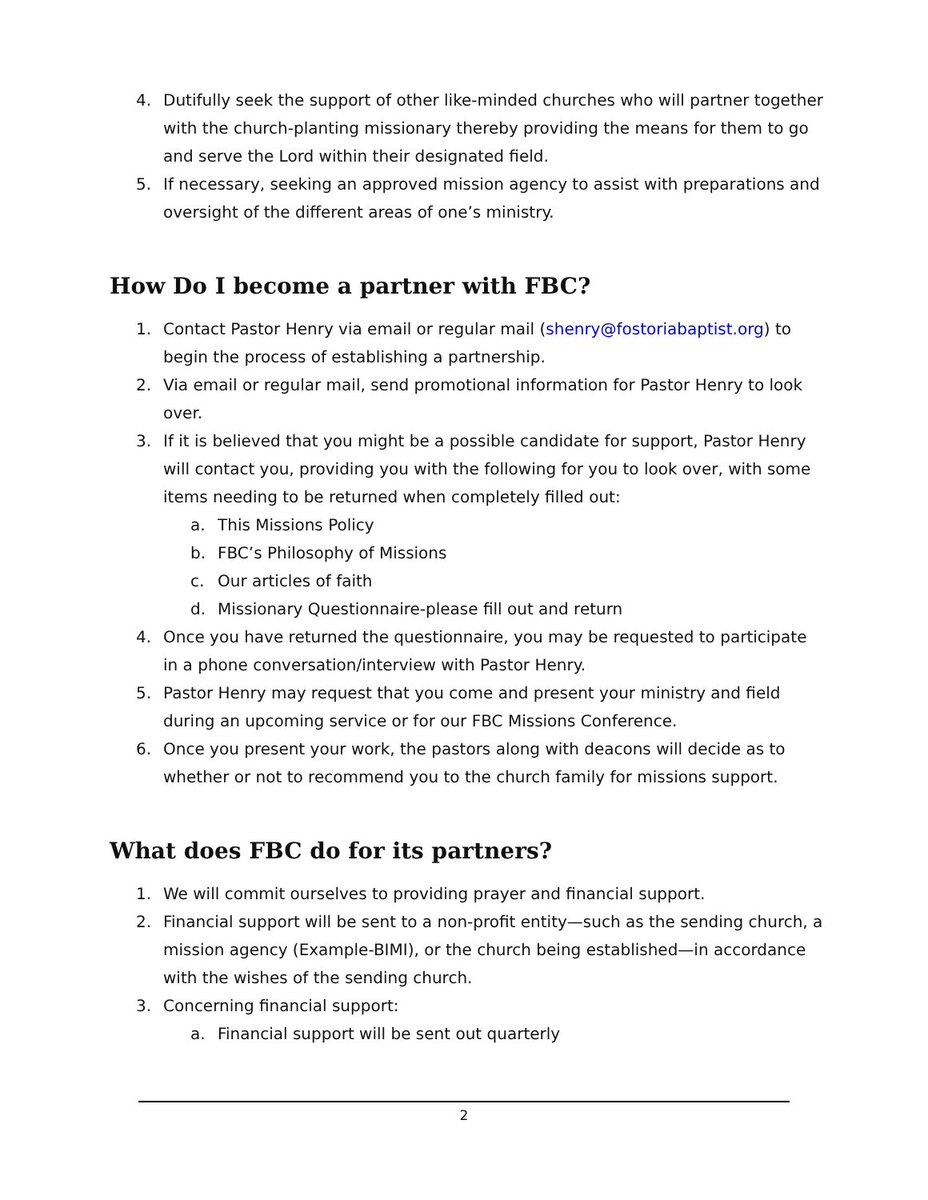4. Dutifully seek the support of other like-minded churches who will partner together with the church-planting missionary thereby providing the means for them to go and serve the Lord within their designated field.
5. If necessary, seeking an approved mission agency to assist with preparations and oversight of the different areas of one’s ministry.
How Do I become a partner with FBC?
1. Contact Pastor Henry via email or regular mail (shenry@fostoriabaptist.org) to begin the process of establishing a partnership.
2. Via email or regular mail, send promotional information for Pastor Henry to look over.
3. If it is believed that you might be a possible candidate for support, Pastor Henry will contact you, providing you with the following for you to look over, with some items needing to be returned when completely filled out:
a. This Missions Policy
b. FBC’s Philosophy of Missions
c. Our articles of faith
d. Missionary Questionnaire-please fill out and return
4. Once you have returned the questionnaire, you may be requested to participate in a phone conversation/interview with Pastor Henry.
5. Pastor Henry may request that you come and present your ministry and field during an upcoming service or for our FBC Missions Conference.
6. Once you present your work, the pastors along with deacons will decide as to whether or not to recommend you to the church family for missions support.
What does FBC do for its partners?
1. We will commit ourselves to providing prayer and financial support.
2. Financial support will be sent to a non-profit entity—such as the sending church, a mission agency (Example-BIMI), or the church being established—in accordance with the wishes of the sending church.
3. Concerning financial support:
a. Financial support will be sent out quarterly
2